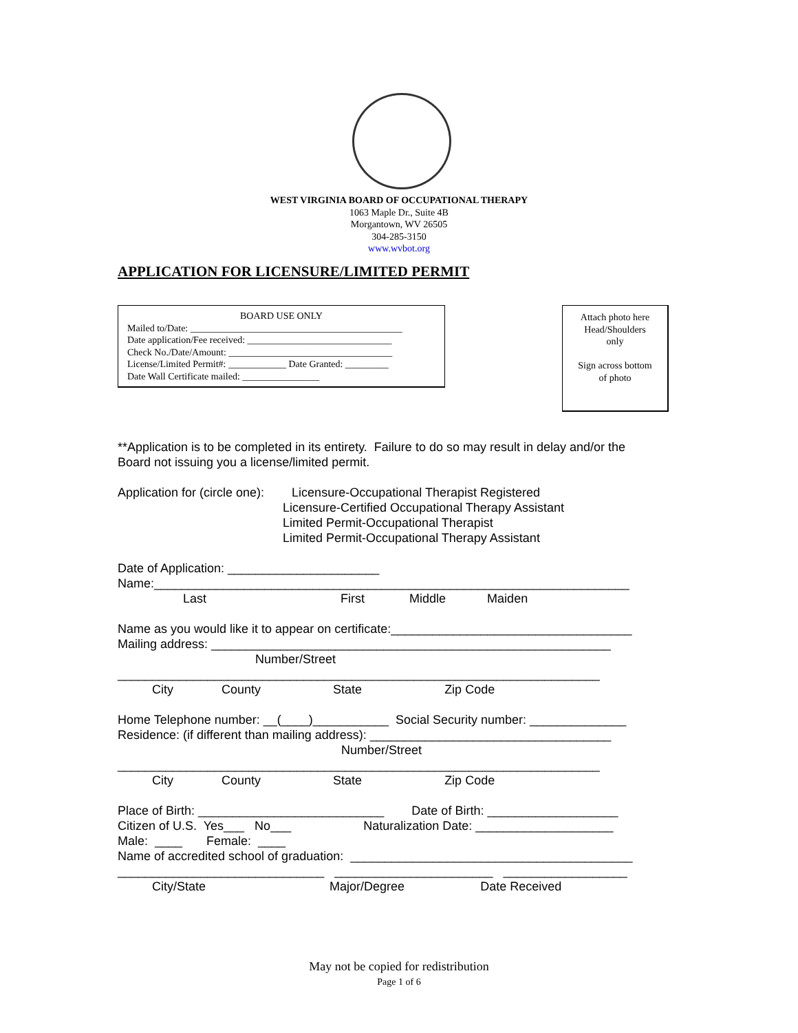WEST VIRGINIA BOARD OF OCCUPATIONAL THERAPY
1063 Maple Dr., Suite 4B
Morgantown, WV 26505
304-285-3150
www.wvbot.org
APPLICATION FOR LICENSURE/LIMITED PERMIT
BOARD USE ONLY
Mailed to/Date: ____________________________________________
Date application/Fee received: ______________________________
Check No./Date/Amount: __________________________________
License/Limited Permit#: ____________ Date Granted: _________
Date Wall Certificate mailed: ________________
Attach photo here
Head/Shoulders
only
Sign across bottom
of photo
**Application is to be completed in its entirety. Failure to do so may result in delay and/or the Board not issuing you a license/limited permit. Application for (circle one): Licensure-Occupational Therapist Registered Licensure-Certified Occupational Therapy Assistant Limited Permit-Occupational Therapist Limited Permit-Occupational Therapy Assistant Date of Application: ______________________ Name:_____________________________________________________________________ Last First Middle Maiden Name as you would like it to appear on certificate:___________________________________ Mailing address: __________________________________________________________ Number/Street ______________________________________________________________________ City County State Zip Code Home Telephone number: __(____)___________ Social Security number: ______________ Residence: (if different than mailing address): ___________________________________ Number/Street ______________________________________________________________________ City County State Zip Code Place of Birth: ___________________________ Date of Birth: ___________________ Citizen of U.S. Yes___ No___ Naturalization Date: ____________________ Male: ____ Female: ____ Name of accredited school of graduation: _________________________________________ ______________________________ _______________________ __________________ City/State Major/Degree Date Received
May not be copied for redistribution
Page 1 of 6